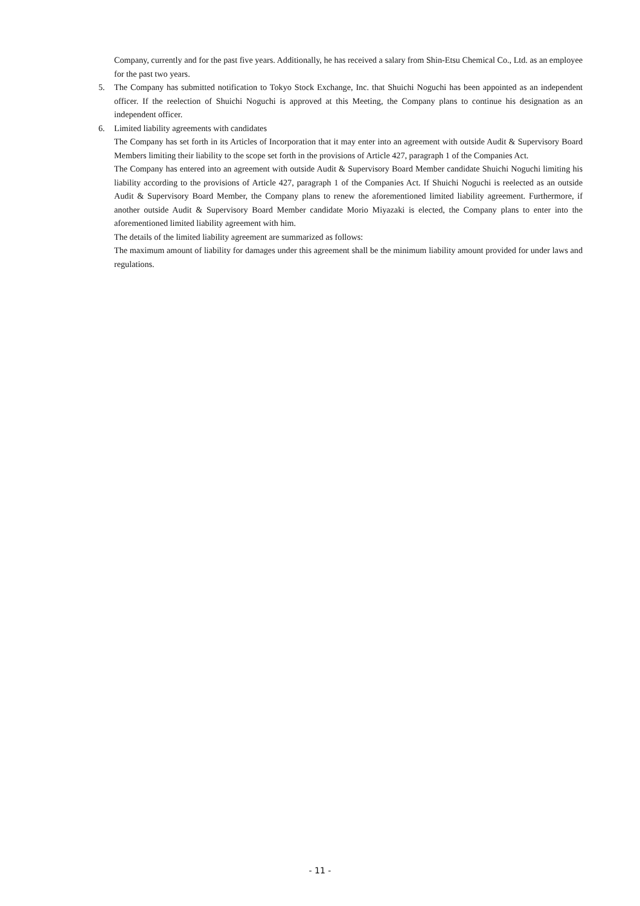Company, currently and for the past five years. Additionally, he has received a salary from Shin-Etsu Chemical Co., Ltd. as an employee for the past two years.
5. The Company has submitted notification to Tokyo Stock Exchange, Inc. that Shuichi Noguchi has been appointed as an independent officer. If the reelection of Shuichi Noguchi is approved at this Meeting, the Company plans to continue his designation as an independent officer.
6. Limited liability agreements with candidates
The Company has set forth in its Articles of Incorporation that it may enter into an agreement with outside Audit & Supervisory Board Members limiting their liability to the scope set forth in the provisions of Article 427, paragraph 1 of the Companies Act.
The Company has entered into an agreement with outside Audit & Supervisory Board Member candidate Shuichi Noguchi limiting his liability according to the provisions of Article 427, paragraph 1 of the Companies Act. If Shuichi Noguchi is reelected as an outside Audit & Supervisory Board Member, the Company plans to renew the aforementioned limited liability agreement. Furthermore, if another outside Audit & Supervisory Board Member candidate Morio Miyazaki is elected, the Company plans to enter into the aforementioned limited liability agreement with him.
The details of the limited liability agreement are summarized as follows:
The maximum amount of liability for damages under this agreement shall be the minimum liability amount provided for under laws and regulations.
- 11 -